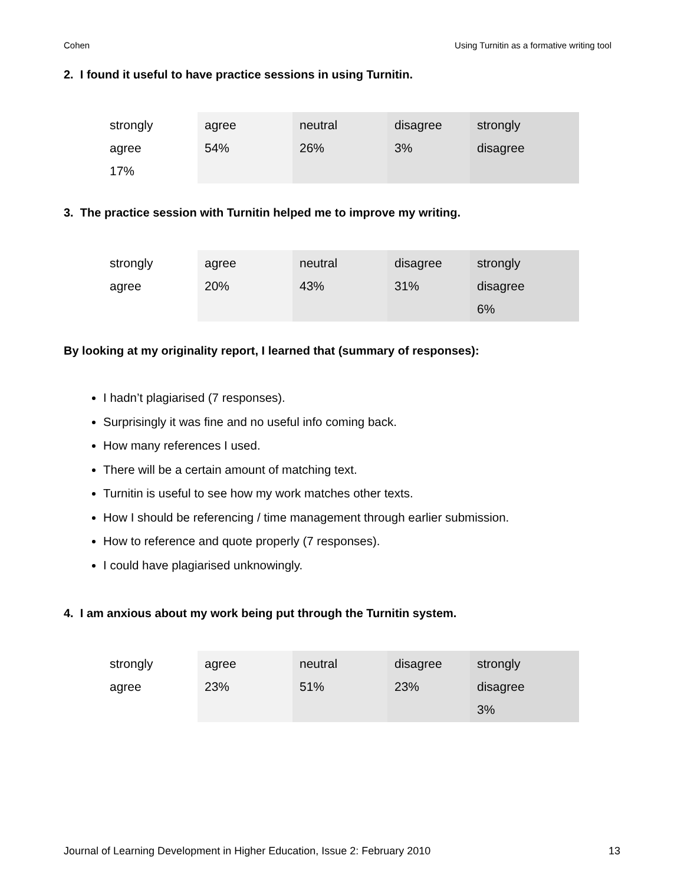Cohen Using Turnitin as a formative writing tool
2. I found it useful to have practice sessions in using Turnitin.
| strongly agree 17% | agree 54% | neutral 26% | disagree 3% | strongly disagree |
3. The practice session with Turnitin helped me to improve my writing.
| strongly agree | agree 20% | neutral 43% | disagree 31% | strongly disagree 6% |
By looking at my originality report, I learned that (summary of responses):
I hadn’t plagiarised (7 responses).
Surprisingly it was fine and no useful info coming back.
How many references I used.
There will be a certain amount of matching text.
Turnitin is useful to see how my work matches other texts.
How I should be referencing / time management through earlier submission.
How to reference and quote properly (7 responses).
I could have plagiarised unknowingly.
4. I am anxious about my work being put through the Turnitin system.
| strongly agree | agree 23% | neutral 51% | disagree 23% | strongly disagree 3% |
Journal of Learning Development in Higher Education, Issue 2: February 2010 13